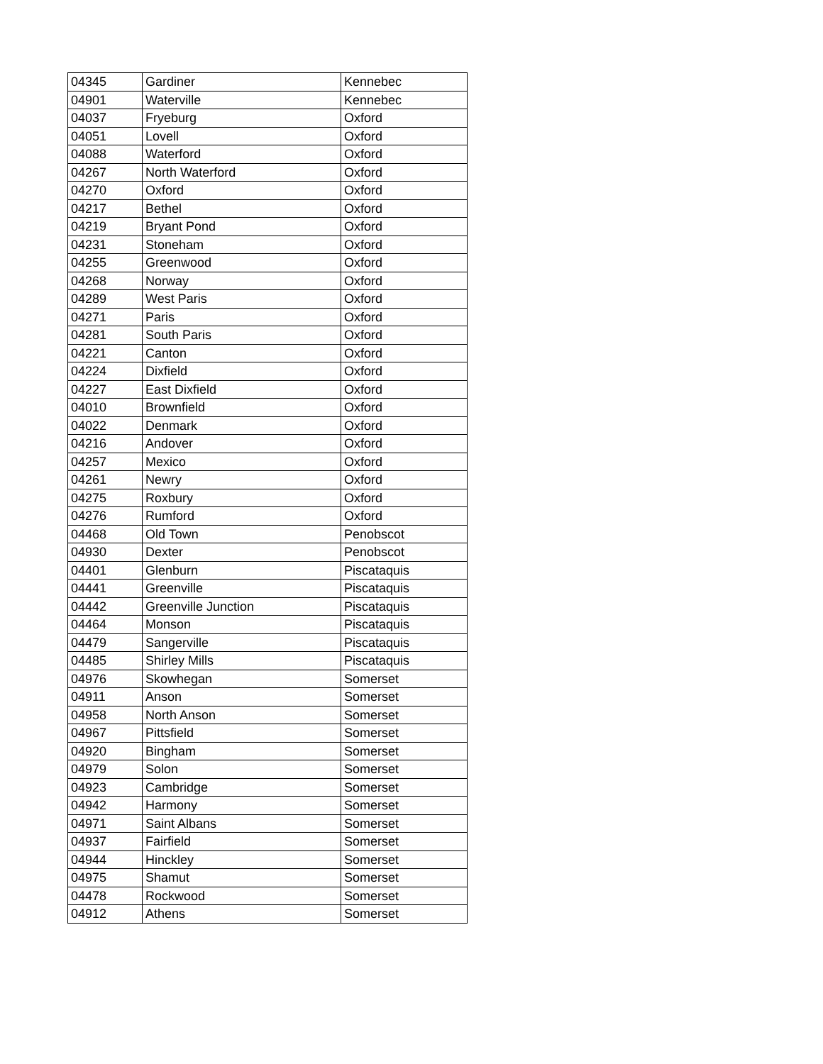| 04345 | Gardiner | Kennebec |
| 04901 | Waterville | Kennebec |
| 04037 | Fryeburg | Oxford |
| 04051 | Lovell | Oxford |
| 04088 | Waterford | Oxford |
| 04267 | North Waterford | Oxford |
| 04270 | Oxford | Oxford |
| 04217 | Bethel | Oxford |
| 04219 | Bryant Pond | Oxford |
| 04231 | Stoneham | Oxford |
| 04255 | Greenwood | Oxford |
| 04268 | Norway | Oxford |
| 04289 | West Paris | Oxford |
| 04271 | Paris | Oxford |
| 04281 | South Paris | Oxford |
| 04221 | Canton | Oxford |
| 04224 | Dixfield | Oxford |
| 04227 | East Dixfield | Oxford |
| 04010 | Brownfield | Oxford |
| 04022 | Denmark | Oxford |
| 04216 | Andover | Oxford |
| 04257 | Mexico | Oxford |
| 04261 | Newry | Oxford |
| 04275 | Roxbury | Oxford |
| 04276 | Rumford | Oxford |
| 04468 | Old Town | Penobscot |
| 04930 | Dexter | Penobscot |
| 04401 | Glenburn | Piscataquis |
| 04441 | Greenville | Piscataquis |
| 04442 | Greenville Junction | Piscataquis |
| 04464 | Monson | Piscataquis |
| 04479 | Sangerville | Piscataquis |
| 04485 | Shirley Mills | Piscataquis |
| 04976 | Skowhegan | Somerset |
| 04911 | Anson | Somerset |
| 04958 | North Anson | Somerset |
| 04967 | Pittsfield | Somerset |
| 04920 | Bingham | Somerset |
| 04979 | Solon | Somerset |
| 04923 | Cambridge | Somerset |
| 04942 | Harmony | Somerset |
| 04971 | Saint Albans | Somerset |
| 04937 | Fairfield | Somerset |
| 04944 | Hinckley | Somerset |
| 04975 | Shamut | Somerset |
| 04478 | Rockwood | Somerset |
| 04912 | Athens | Somerset |